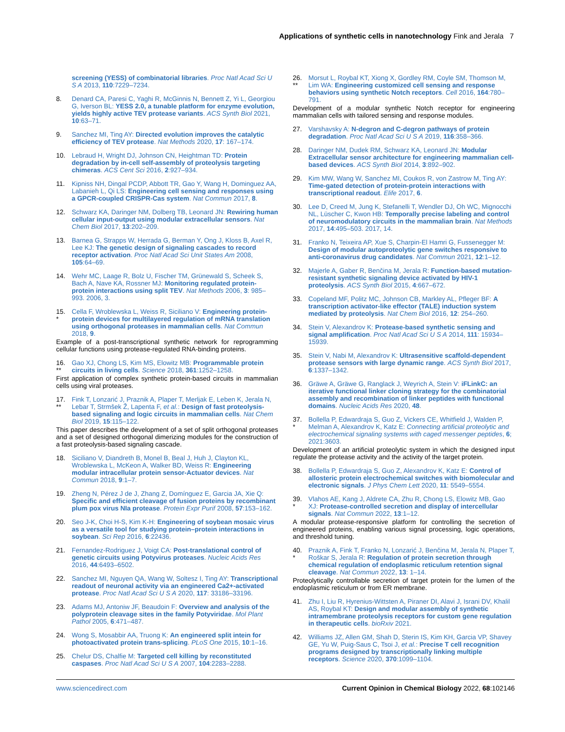Applications of synthetic cells in nanotechnology Fink and Jerala 7
screening (YESS) of combinatorial libraries. Proc Natl Acad Sci U S A 2013, 110:7229–7234.
8. Denard CA, Paresi C, Yaghi R, McGinnis N, Bennett Z, Yi L, Georgiou G, Iverson BL: YESS 2.0, a tunable platform for enzyme evolution, yields highly active TEV protease variants. ACS Synth Biol 2021, 10:63–71.
9. Sanchez MI, Ting AY: Directed evolution improves the catalytic efficiency of TEV protease. Nat Methods 2020, 17: 167–174.
10. Lebraud H, Wright DJ, Johnson CN, Heightman TD: Protein degradation by in-cell self-assembly of proteolysis targeting chimeras. ACS Cent Sci 2016, 2:927–934.
11. Kipniss NH, Dingal PCDP, Abbott TR, Gao Y, Wang H, Dominguez AA, Labanieh L, Qi LS: Engineering cell sensing and responses using a GPCR-coupled CRISPR-Cas system. Nat Commun 2017, 8.
12. Schwarz KA, Daringer NM, Dolberg TB, Leonard JN: Rewiring human cellular input-output using modular extracellular sensors. Nat Chem Biol 2017, 13:202–209.
13. Barnea G, Strapps W, Herrada G, Berman Y, Ong J, Kloss B, Axel R, Lee KJ: The genetic design of signaling cascades to record receptor activation. Proc Natl Acad Sci Unit States Am 2008, 105:64–69.
14. Wehr MC, Laage R, Bolz U, Fischer TM, Grünewald S, Scheek S, Bach A, Nave KA, Rossner MJ: Monitoring regulated protein-protein interactions using split TEV. Nat Methods 2006, 3: 985–993. 2006, 3.
15.
* Cella F, Wroblewska L, Weiss R, Siciliano V: Engineering protein-protein devices for multilayered regulation of mRNA translation using orthogonal proteases in mammalian cells. Nat Commun 2018, 9.
Example of a post-transcriptional synthetic network for reprogramming cellular functions using protease-regulated RNA-binding proteins.
16.
** Gao XJ, Chong LS, Kim MS, Elowitz MB: Programmable protein circuits in living cells. Science 2018, 361:1252–1258.
First application of complex synthetic protein-based circuits in mammalian cells using viral proteases.
17.
** Fink T, Lonzarić J, Praznik A, Plaper T, Merljak E, Leben K, Jerala N, Lebar T, Strmšek Ž, Lapenta F, et al.: Design of fast proteolysis-based signaling and logic circuits in mammalian cells. Nat Chem Biol 2019, 15:115–122.
This paper describes the development of a set of split orthogonal proteases and a set of designed orthogonal dimerizing modules for the construction of a fast proteolysis-based signaling cascade.
18. Siciliano V, Diandreth B, Monel B, Beal J, Huh J, Clayton KL, Wroblewska L, McKeon A, Walker BD, Weiss R: Engineering modular intracellular protein sensor-Actuator devices. Nat Commun 2018, 9:1–7.
19. Zheng N, Pérez J de J, Zhang Z, Domínguez E, Garcia JA, Xie Q: Specific and efficient cleavage of fusion proteins by recombinant plum pox virus NIa protease. Protein Expr Purif 2008, 57:153–162.
20. Seo J-K, Choi H-S, Kim K-H: Engineering of soybean mosaic virus as a versatile tool for studying protein–protein interactions in soybean. Sci Rep 2016, 6:22436.
21. Fernandez-Rodriguez J, Voigt CA: Post-translational control of genetic circuits using Potyvirus proteases. Nucleic Acids Res 2016, 44:6493–6502.
22. Sanchez MI, Nguyen QA, Wang W, Soltesz I, Ting AY: Transcriptional readout of neuronal activity via an engineered Ca2+-activated protease. Proc Natl Acad Sci U S A 2020, 117: 33186–33196.
23. Adams MJ, Antoniw JF, Beaudoin F: Overview and analysis of the polyprotein cleavage sites in the family Potyviridae. Mol Plant Pathol 2005, 6:471–487.
24. Wong S, Mosabbir AA, Truong K: An engineered split intein for photoactivated protein trans-splicing. PLoS One 2015, 10:1–16.
25. Chelur DS, Chalfie M: Targeted cell killing by reconstituted caspases. Proc Natl Acad Sci U S A 2007, 104:2283–2288.
26.
** Morsut L, Roybal KT, Xiong X, Gordley RM, Coyle SM, Thomson M, Lim WA: Engineering customized cell sensing and response behaviors using synthetic Notch receptors. Cell 2016, 164:780–791.
Development of a modular synthetic Notch receptor for engineering mammalian cells with tailored sensing and response modules.
27. Varshavsky A: N-degron and C-degron pathways of protein degradation. Proc Natl Acad Sci U S A 2019, 116:358–366.
28. Daringer NM, Dudek RM, Schwarz KA, Leonard JN: Modular Extracellular sensor architecture for engineering mammalian cell-based devices. ACS Synth Biol 2014, 3:892–902.
29. Kim MW, Wang W, Sanchez MI, Coukos R, von Zastrow M, Ting AY: Time-gated detection of protein-protein interactions with transcriptional readout. Elife 2017, 6.
30. Lee D, Creed M, Jung K, Stefanelli T, Wendler DJ, Oh WC, Mignocchi NL, Lüscher C, Kwon HB: Temporally precise labeling and control of neuromodulatory circuits in the mammalian brain. Nat Methods 2017, 14:495–503. 2017, 14.
31. Franko N, Teixeira AP, Xue S, Charpin-El Hamri G, Fussenegger M: Design of modular autoproteolytic gene switches responsive to anti-coronavirus drug candidates. Nat Commun 2021, 12:1–12.
32. Majerle A, Gaber R, Benčina M, Jerala R: Function-based mutation-resistant synthetic signaling device activated by HIV-1 proteolysis. ACS Synth Biol 2015, 4:667–672.
33. Copeland MF, Politz MC, Johnson CB, Markley AL, Pfleger BF: A transcription activator-like effector (TALE) induction system mediated by proteolysis. Nat Chem Biol 2016, 12: 254–260.
34. Stein V, Alexandrov K: Protease-based synthetic sensing and signal amplification. Proc Natl Acad Sci U S A 2014, 111: 15934–15939.
35. Stein V, Nabi M, Alexandrov K: Ultrasensitive scaffold-dependent protease sensors with large dynamic range. ACS Synth Biol 2017, 6:1337–1342.
36. Gräwe A, Gräwe G, Ranglack J, Weyrich A, Stein V: iFLinkC: an iterative functional linker cloning strategy for the combinatorial assembly and recombination of linker peptides with functional domains. Nucleic Acids Res 2020, 48.
37.
* Bollella P, Edwardraja S, Guo Z, Vickers CE, Whitfield J, Walden P, Melman A, Alexandrov K, Katz E: Connecting artificial proteolytic and electrochemical signaling systems with caged messenger peptides, 6; 2021:3603.
Development of an artificial proteolytic system in which the designed input regulate the protease activity and the activity of the target protein.
38. Bollella P, Edwardraja S, Guo Z, Alexandrov K, Katz E: Control of allosteric protein electrochemical switches with biomolecular and electronic signals. J Phys Chem Lett 2020, 11: 5549–5554.
39.
* Vlahos AE, Kang J, Aldrete CA, Zhu R, Chong LS, Elowitz MB, Gao XJ: Protease-controlled secretion and display of intercellular signals. Nat Commun 2022, 13:1–12.
A modular protease-responsive platform for controlling the secretion of engineered proteins, enabling various signal processing, logic operations, and threshold tuning.
40.
* Praznik A, Fink T, Franko N, Lonzarić J, Benčina M, Jerala N, Plaper T, Roškar S, Jerala R: Regulation of protein secretion through chemical regulation of endoplasmic reticulum retention signal cleavage. Nat Commun 2022, 13: 1–14.
Proteolytically controllable secretion of target protein for the lumen of the endoplasmic reticulum or from ER membrane.
41. Zhu I, Liu R, Hyrenius-Wittsten A, Piraner DI, Alavi J, Israni DV, Khalil AS, Roybal KT: Design and modular assembly of synthetic intramembrane proteolysis receptors for custom gene regulation in therapeutic cells. bioRxiv 2021.
42. Williams JZ, Allen GM, Shah D, Sterin IS, Kim KH, Garcia VP, Shavey GE, Yu W, Puig-Saus C, Tsoi J, et al.: Precise T cell recognition programs designed by transcriptionally linking multiple receptors. Science 2020, 370:1099–1104.
www.sciencedirect.com Current Opinion in Chemical Biology 2022, 68:102146